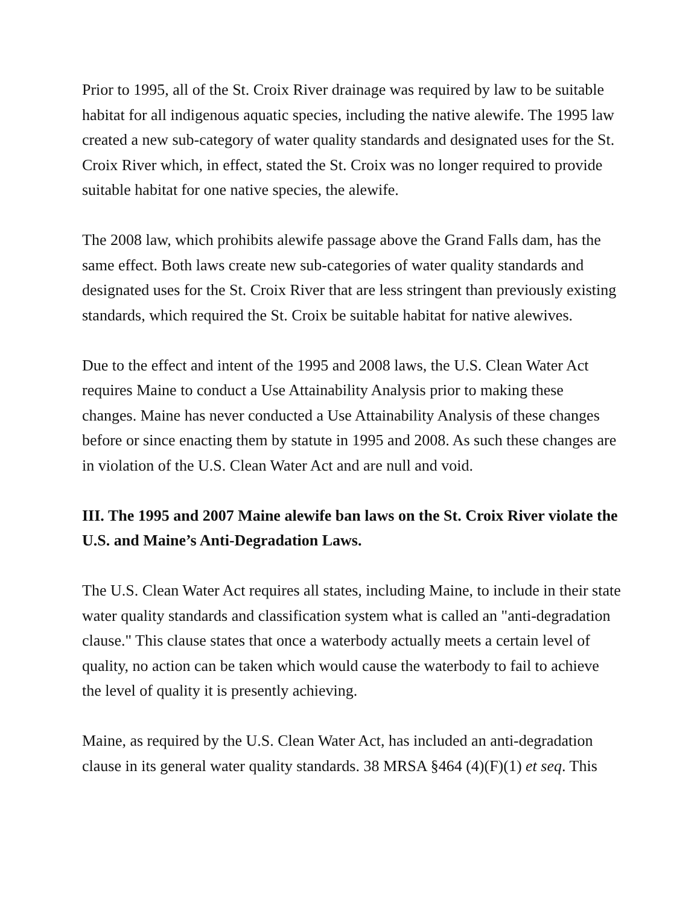Prior to 1995, all of the St. Croix River drainage was required by law to be suitable habitat for all indigenous aquatic species, including the native alewife. The 1995 law created a new sub-category of water quality standards and designated uses for the St. Croix River which, in effect, stated the St. Croix was no longer required to provide suitable habitat for one native species, the alewife.
The 2008 law, which prohibits alewife passage above the Grand Falls dam, has the same effect. Both laws create new sub-categories of water quality standards and designated uses for the St. Croix River that are less stringent than previously existing standards, which required the St. Croix be suitable habitat for native alewives.
Due to the effect and intent of the 1995 and 2008 laws, the U.S. Clean Water Act requires Maine to conduct a Use Attainability Analysis prior to making these changes. Maine has never conducted a Use Attainability Analysis of these changes before or since enacting them by statute in 1995 and 2008. As such these changes are in violation of the U.S. Clean Water Act and are null and void.
III. The 1995 and 2007 Maine alewife ban laws on the St. Croix River violate the U.S. and Maine’s Anti-Degradation Laws.
The U.S. Clean Water Act requires all states, including Maine, to include in their state water quality standards and classification system what is called an "anti-degradation clause." This clause states that once a waterbody actually meets a certain level of quality, no action can be taken which would cause the waterbody to fail to achieve the level of quality it is presently achieving.
Maine, as required by the U.S. Clean Water Act, has included an anti-degradation clause in its general water quality standards. 38 MRSA §464 (4)(F)(1) et seq. This